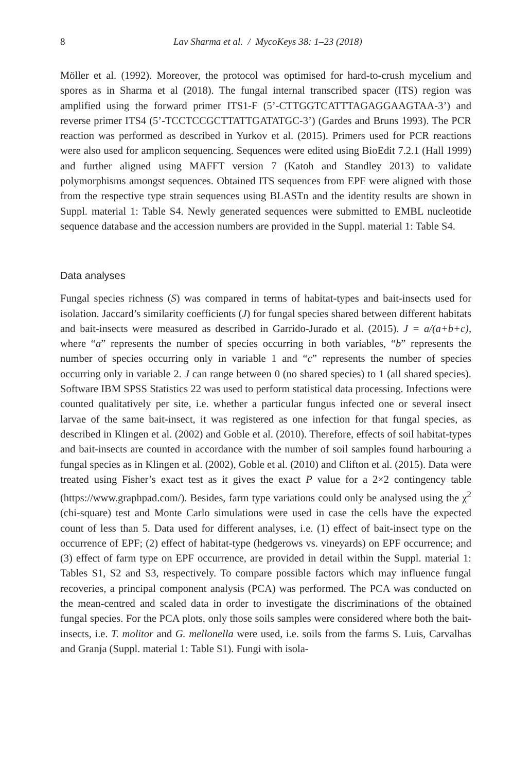8 Lav Sharma et al. / MycoKeys 38: 1–23 (2018)
Möller et al. (1992). Moreover, the protocol was optimised for hard-to-crush mycelium and spores as in Sharma et al (2018). The fungal internal transcribed spacer (ITS) region was amplified using the forward primer ITS1-F (5’-CTTGGTCATTTAGAGGAAGTAA-3’) and reverse primer ITS4 (5’-TCCTCCGCTTATTGATATGC-3’) (Gardes and Bruns 1993). The PCR reaction was performed as described in Yurkov et al. (2015). Primers used for PCR reactions were also used for amplicon sequencing. Sequences were edited using BioEdit 7.2.1 (Hall 1999) and further aligned using MAFFT version 7 (Katoh and Standley 2013) to validate polymorphisms amongst sequences. Obtained ITS sequences from EPF were aligned with those from the respective type strain sequences using BLASTn and the identity results are shown in Suppl. material 1: Table S4. Newly generated sequences were submitted to EMBL nucleotide sequence database and the accession numbers are provided in the Suppl. material 1: Table S4.
Data analyses
Fungal species richness (S) was compared in terms of habitat-types and bait-insects used for isolation. Jaccard’s similarity coefficients (J) for fungal species shared between different habitats and bait-insects were measured as described in Garrido-Jurado et al. (2015). J = a/(a+b+c), where “a” represents the number of species occurring in both variables, “b” represents the number of species occurring only in variable 1 and “c” represents the number of species occurring only in variable 2. J can range between 0 (no shared species) to 1 (all shared species). Software IBM SPSS Statistics 22 was used to perform statistical data processing. Infections were counted qualitatively per site, i.e. whether a particular fungus infected one or several insect larvae of the same bait-insect, it was registered as one infection for that fungal species, as described in Klingen et al. (2002) and Goble et al. (2010). Therefore, effects of soil habitat-types and bait-insects are counted in accordance with the number of soil samples found harbouring a fungal species as in Klingen et al. (2002), Goble et al. (2010) and Clifton et al. (2015). Data were treated using Fisher’s exact test as it gives the exact P value for a 2×2 contingency table (https://www.graphpad.com/). Besides, farm type variations could only be analysed using the χ<sup>2</sup> (chi-square) test and Monte Carlo simulations were used in case the cells have the expected count of less than 5. Data used for different analyses, i.e. (1) effect of bait-insect type on the occurrence of EPF; (2) effect of habitat-type (hedgerows vs. vineyards) on EPF occurrence; and (3) effect of farm type on EPF occurrence, are provided in detail within the Suppl. material 1: Tables S1, S2 and S3, respectively. To compare possible factors which may influence fungal recoveries, a principal component analysis (PCA) was performed. The PCA was conducted on the mean-centred and scaled data in order to investigate the discriminations of the obtained fungal species. For the PCA plots, only those soils samples were considered where both the bait-insects, i.e. T. molitor and G. mellonella were used, i.e. soils from the farms S. Luis, Carvalhas and Granja (Suppl. material 1: Table S1). Fungi with isola-